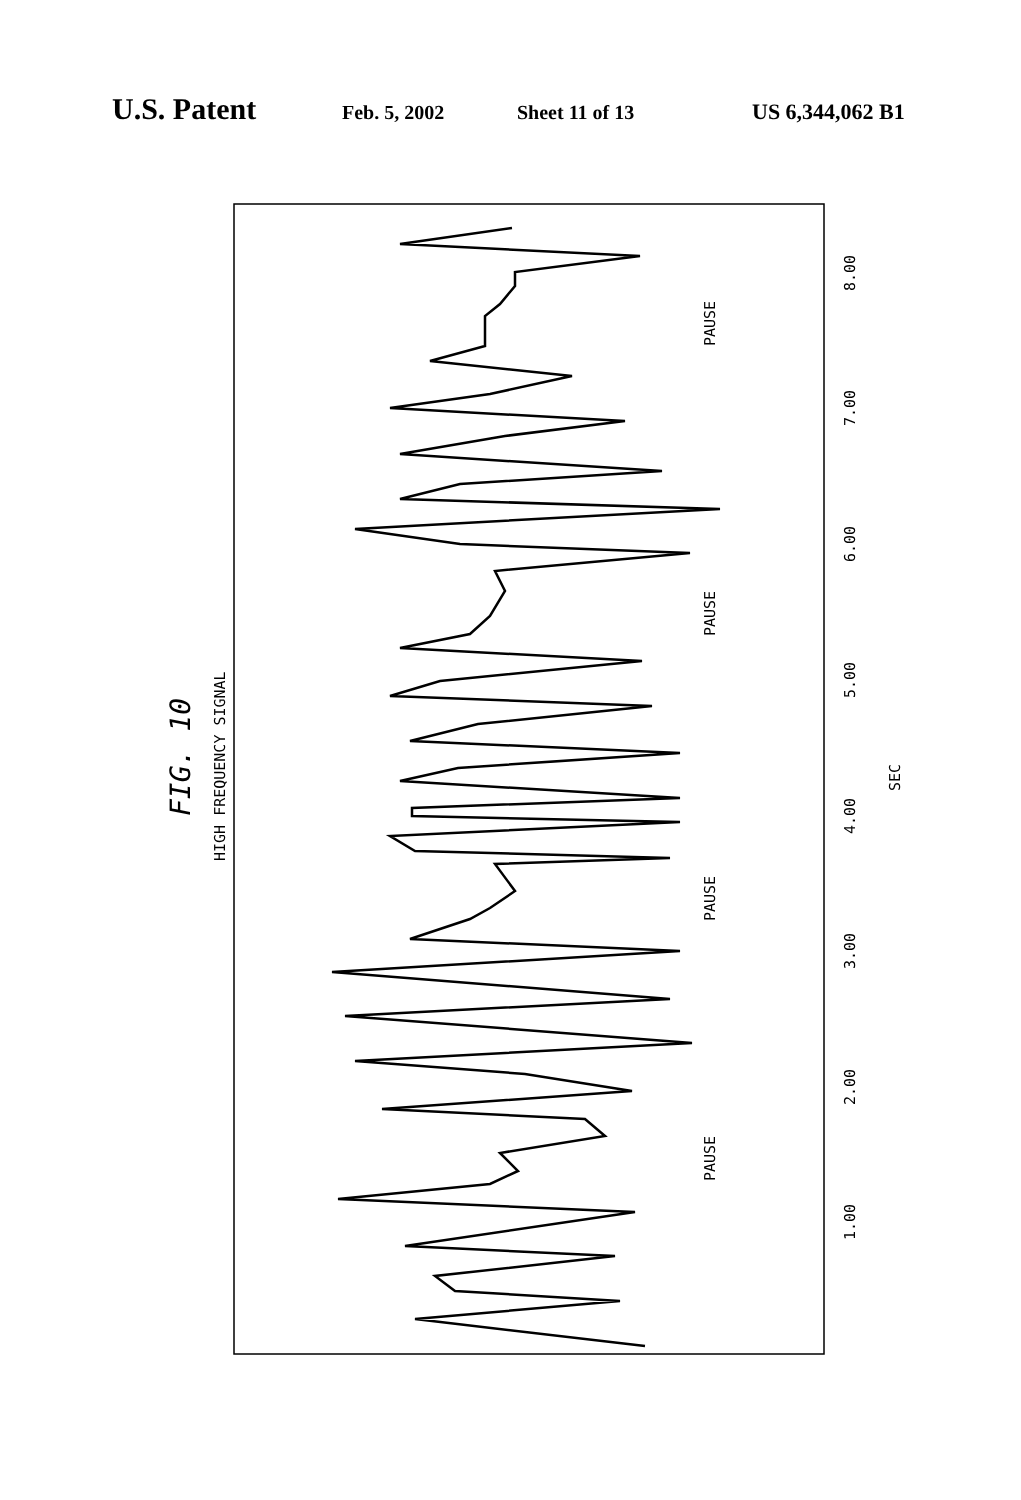U.S. Patent Feb. 5, 2002 Sheet 11 of 13 US 6,344,062 B1
FIG. 10
HIGH FREQUENCY SIGNAL
PAUSE
PAUSE
PAUSE
PAUSE
SEC
8.00
7.00
6.00
5.00
4.00
3.00
2.00
1.00